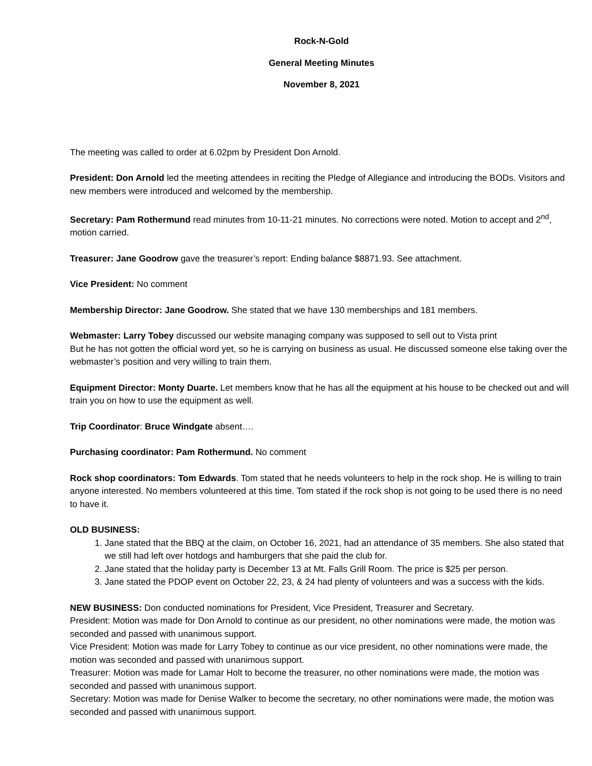Rock-N-Gold
General Meeting Minutes
November 8, 2021
The meeting was called to order at 6.02pm by President Don Arnold.
President: Don Arnold led the meeting attendees in reciting the Pledge of Allegiance and introducing the BODs. Visitors and new members were introduced and welcomed by the membership.
Secretary: Pam Rothermund read minutes from 10-11-21 minutes. No corrections were noted. Motion to accept and 2<sup>nd</sup>, motion carried.
Treasurer: Jane Goodrow gave the treasurer’s report: Ending balance $8871.93. See attachment.
Vice President: No comment
Membership Director: Jane Goodrow. She stated that we have 130 memberships and 181 members.
Webmaster: Larry Tobey discussed our website managing company was supposed to sell out to Vista print
But he has not gotten the official word yet, so he is carrying on business as usual. He discussed someone else taking over the webmaster’s position and very willing to train them.
Equipment Director: Monty Duarte. Let members know that he has all the equipment at his house to be checked out and will train you on how to use the equipment as well.
Trip Coordinator: Bruce Windgate absent….
Purchasing coordinator: Pam Rothermund. No comment
Rock shop coordinators: Tom Edwards. Tom stated that he needs volunteers to help in the rock shop. He is willing to train anyone interested. No members volunteered at this time. Tom stated if the rock shop is not going to be used there is no need to have it.
OLD BUSINESS:
1. Jane stated that the BBQ at the claim, on October 16, 2021, had an attendance of 35 members. She also stated that we still had left over hotdogs and hamburgers that she paid the club for.
2. Jane stated that the holiday party is December 13 at Mt. Falls Grill Room. The price is $25 per person.
3. Jane stated the PDOP event on October 22, 23, & 24 had plenty of volunteers and was a success with the kids.
NEW BUSINESS: Don conducted nominations for President, Vice President, Treasurer and Secretary.
President: Motion was made for Don Arnold to continue as our president, no other nominations were made, the motion was seconded and passed with unanimous support.
Vice President: Motion was made for Larry Tobey to continue as our vice president, no other nominations were made, the motion was seconded and passed with unanimous support.
Treasurer: Motion was made for Lamar Holt to become the treasurer, no other nominations were made, the motion was seconded and passed with unanimous support.
Secretary: Motion was made for Denise Walker to become the secretary, no other nominations were made, the motion was seconded and passed with unanimous support.